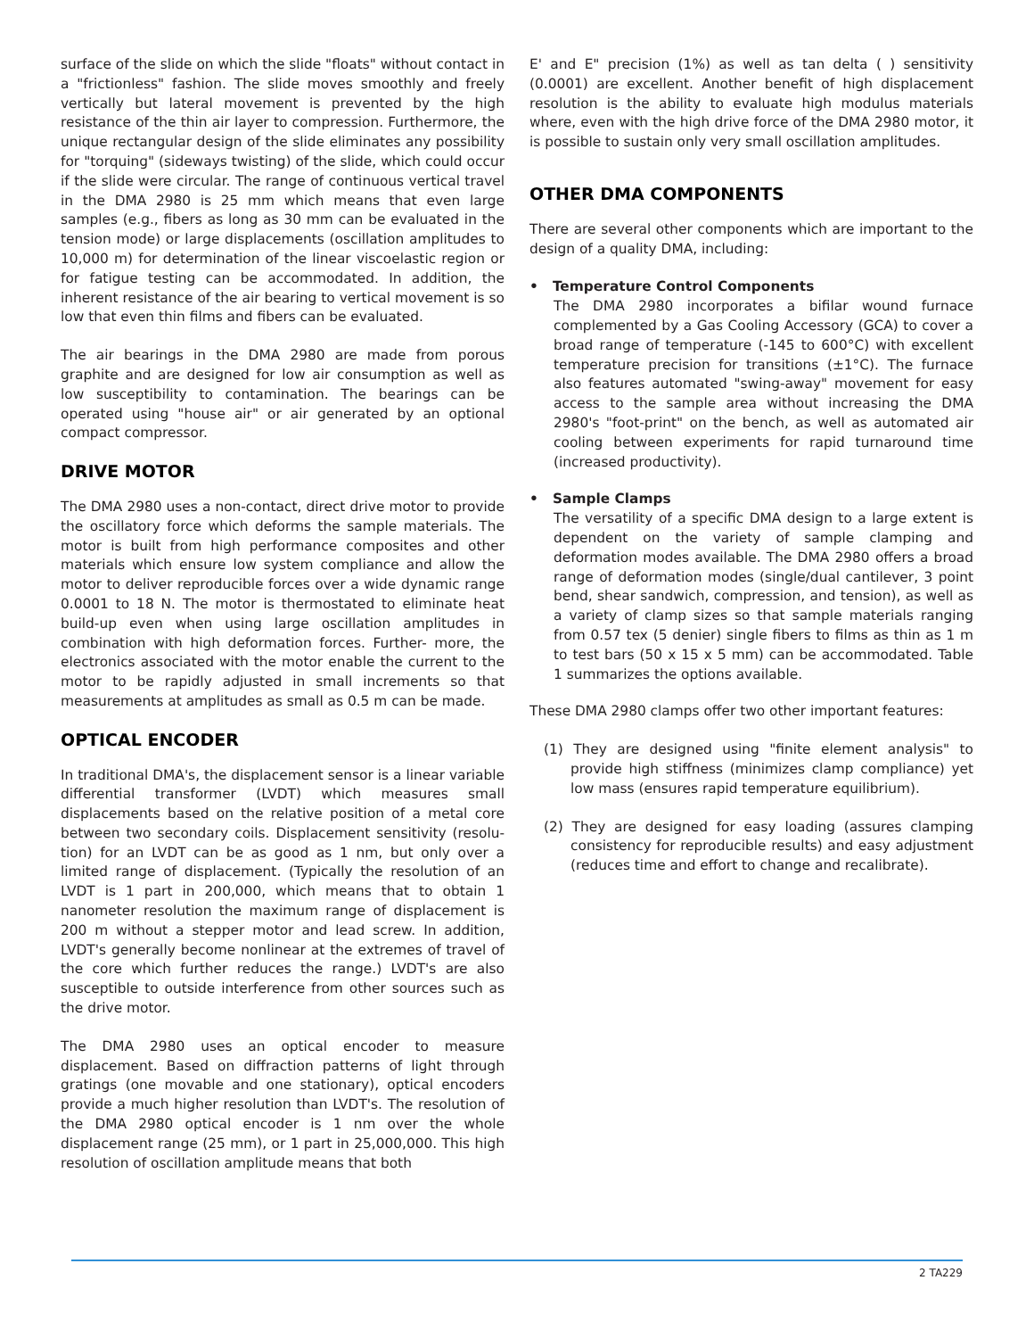surface of the slide on which the slide "floats" without contact in a "frictionless" fashion. The slide moves smoothly and freely vertically but lateral movement is prevented by the high resistance of the thin air layer to compression. Furthermore, the unique rectangular design of the slide eliminates any possibility for "torquing" (sideways twisting) of the slide, which could occur if the slide were circular. The range of continuous vertical travel in the DMA 2980 is 25 mm which means that even large samples (e.g., fibers as long as 30 mm can be evaluated in the tension mode) or large displacements (oscillation amplitudes to 10,000 m) for determination of the linear viscoelastic region or for fatigue testing can be accommodated. In addition, the inherent resistance of the air bearing to vertical movement is so low that even thin films and fibers can be evaluated.
The air bearings in the DMA 2980 are made from porous graphite and are designed for low air consumption as well as low susceptibility to contamination. The bearings can be operated using "house air" or air generated by an optional compact compressor.
DRIVE MOTOR
The DMA 2980 uses a non-contact, direct drive motor to provide the oscillatory force which deforms the sample materials. The motor is built from high performance composites and other materials which ensure low system compliance and allow the motor to deliver reproducible forces over a wide dynamic range 0.0001 to 18 N. The motor is thermostated to eliminate heat build-up even when using large oscillation amplitudes in combination with high deformation forces. Further- more, the electronics associated with the motor enable the current to the motor to be rapidly adjusted in small increments so that measurements at amplitudes as small as 0.5 m can be made.
OPTICAL ENCODER
In traditional DMA's, the displacement sensor is a linear variable differential transformer (LVDT) which measures small displacements based on the relative position of a metal core between two secondary coils. Displacement sensitivity (resolu- tion) for an LVDT can be as good as 1 nm, but only over a limited range of displacement. (Typically the resolution of an LVDT is 1 part in 200,000, which means that to obtain 1 nanometer resolution the maximum range of displacement is 200 m without a stepper motor and lead screw. In addition, LVDT's generally become nonlinear at the extremes of travel of the core which further reduces the range.) LVDT's are also susceptible to outside interference from other sources such as the drive motor.
The DMA 2980 uses an optical encoder to measure displacement. Based on diffraction patterns of light through gratings (one movable and one stationary), optical encoders provide a much higher resolution than LVDT's. The resolution of the DMA 2980 optical encoder is 1 nm over the whole displacement range (25 mm), or 1 part in 25,000,000. This high resolution of oscillation amplitude means that both
E' and E" precision (1%) as well as tan delta ( ) sensitivity (0.0001) are excellent. Another benefit of high displacement resolution is the ability to evaluate high modulus materials where, even with the high drive force of the DMA 2980 motor, it is possible to sustain only very small oscillation amplitudes.
OTHER DMA COMPONENTS
There are several other components which are important to the design of a quality DMA, including:
• Temperature Control Components
The DMA 2980 incorporates a bifilar wound furnace complemented by a Gas Cooling Accessory (GCA) to cover a broad range of temperature (-145 to 600°C) with excellent temperature precision for transitions (±1°C). The furnace also features automated "swing-away" movement for easy access to the sample area without increasing the DMA 2980's "foot-print" on the bench, as well as automated air cooling between experiments for rapid turnaround time (increased productivity).
• Sample Clamps
The versatility of a specific DMA design to a large extent is dependent on the variety of sample clamping and deformation modes available. The DMA 2980 offers a broad range of deformation modes (single/dual cantilever, 3 point bend, shear sandwich, compression, and tension), as well as a variety of clamp sizes so that sample materials ranging from 0.57 tex (5 denier) single fibers to films as thin as 1 m to test bars (50 x 15 x 5 mm) can be accommodated. Table 1 summarizes the options available.
These DMA 2980 clamps offer two other important features:
(1) They are designed using "finite element analysis" to provide high stiffness (minimizes clamp compliance) yet low mass (ensures rapid temperature equilibrium).
(2) They are designed for easy loading (assures clamping consistency for reproducible results) and easy adjustment (reduces time and effort to change and recalibrate).
2 TA229